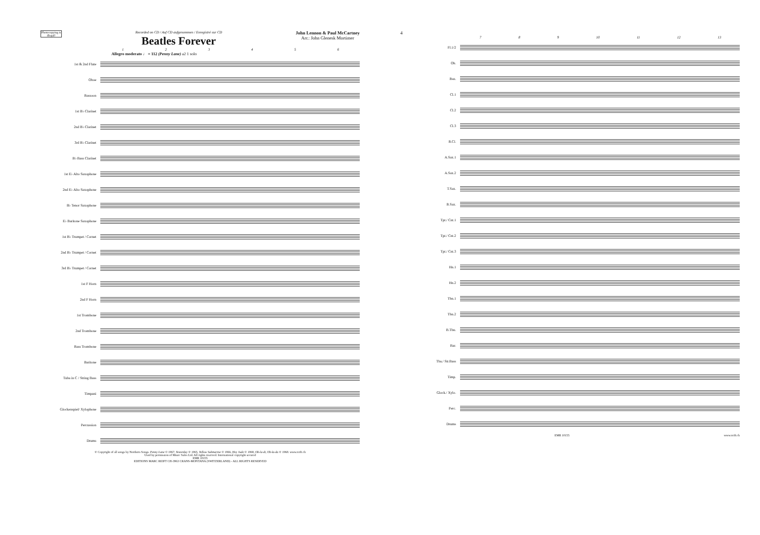Photocopying is illegal!
Recorded on CD / Auf CD aufgenommen / Enregistré sur CD
Beatles Forever
John Lennon & Paul McCartney
Arr.: John Glenesk Mortimer
1 2 3 4 5 6
Allegro moderato ♩ = 112 (Penny Lane) a2 1 solo
1st & 2nd Flute
Oboe
Bassoon
1st B♭ Clarinet
2nd B♭ Clarinet
3rd B♭ Clarinet
B♭ Bass Clarinet
1st E♭ Alto Saxophone
2nd E♭ Alto Saxophone
B♭ Tenor Saxophone
E♭ Baritone Saxophone
1st B♭ Trumpet / Cornet
2nd B♭ Trumpet / Cornet
3rd B♭ Trumpet / Cornet
1st F Horn
2nd F Horn
1st Trombone
2nd Trombone
Bass Trombone
Baritone
Tuba in C / String Bass
Timpani
Glockenspiel/ Xylophone
Percussion
Drums
© Copyright of all songs by Northern Songs. Penny Lane © 1967, Yesterday © 1965, Yellow Submarine © 1966, Hey Jude © 1968, Ob-la-di, Ob-la-da © 1968. www.reift.ch
Used by permission of Music Sales Ltd. All rights reserved. International copyright secured
EMR 10155
EDITIONS MARC REIFT CH-3963 CRANS-MONTANA (SWITZERLAND) - ALL RIGHTS RESERVED
4
7 8 9 10 11 12 13
Fl.1/2
Ob.
Bsn.
Cl.1
Cl.2
Cl.3
B.Cl.
A.Sax.1
A.Sax.2
T.Sax.
B.Sax.
Tpt./ Cnt.1
Tpt./ Cnt.2
Tpt./ Cnt.3
Hn.1
Hn.2
Tbn.1
Tbn.2
B.Tbn.
Bar.
Tba./ Str.Bass
Timp.
Glock./ Xylo.
Perc.
Drums
EMR 10155 www.reift.ch